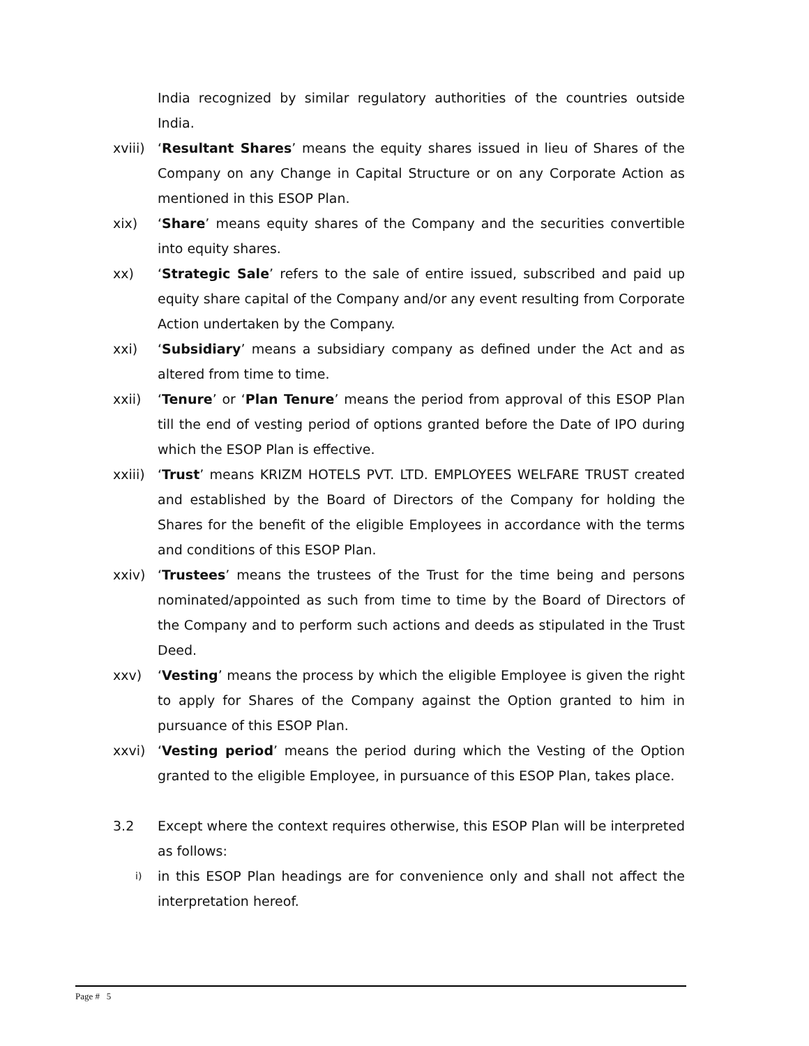India recognized by similar regulatory authorities of the countries outside India.
xviii)
‘Resultant Shares’ means the equity shares issued in lieu of Shares of the Company on any Change in Capital Structure or on any Corporate Action as mentioned in this ESOP Plan.
xix) ‘Share’ means equity shares of the Company and the securities convertible into equity shares.
xx) ‘Strategic Sale’ refers to the sale of entire issued, subscribed and paid up equity share capital of the Company and/or any event resulting from Corporate Action undertaken by the Company.
xxi) ‘Subsidiary’ means a subsidiary company as defined under the Act and as altered from time to time.
xxii) ‘Tenure’ or ‘Plan Tenure’ means the period from approval of this ESOP Plan till the end of vesting period of options granted before the Date of IPO during which the ESOP Plan is effective.
xxiii)
‘Trust’ means KRIZM HOTELS PVT. LTD. EMPLOYEES WELFARE TRUST created and established by the Board of Directors of the Company for holding the Shares for the benefit of the eligible Employees in accordance with the terms and conditions of this ESOP Plan.
xxiv) ‘Trustees’ means the trustees of the Trust for the time being and persons nominated/appointed as such from time to time by the Board of Directors of the Company and to perform such actions and deeds as stipulated in the Trust Deed.
xxv) ‘Vesting’ means the process by which the eligible Employee is given the right to apply for Shares of the Company against the Option granted to him in pursuance of this ESOP Plan.
xxvi) ‘Vesting period’ means the period during which the Vesting of the Option granted to the eligible Employee, in pursuance of this ESOP Plan, takes place.
3.2 Except where the context requires otherwise, this ESOP Plan will be interpreted as follows:
i)
in this ESOP Plan headings are for convenience only and shall not affect the interpretation hereof.
Page # 5